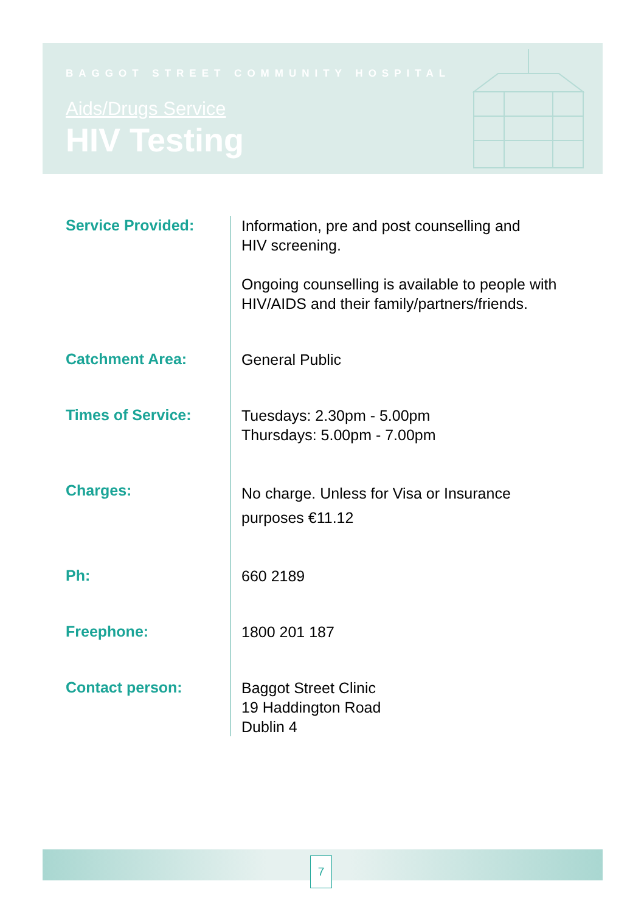BAGGOT STREET COMMUNITY HOSPITAL
Aids/Drugs Service
HIV Testing
Service Provided:
Information, pre and post counselling and
HIV screening.
Ongoing counselling is available to people with
HIV/AIDS and their family/partners/friends.
Catchment Area:
General Public
Times of Service:
Tuesdays: 2.30pm - 5.00pm
Thursdays: 5.00pm - 7.00pm
Charges:
No charge. Unless for Visa or Insurance
purposes €11.12
Ph:
660 2189
Freephone:
1800 201 187
Contact person:
Baggot Street Clinic
19 Haddington Road
Dublin 4
7